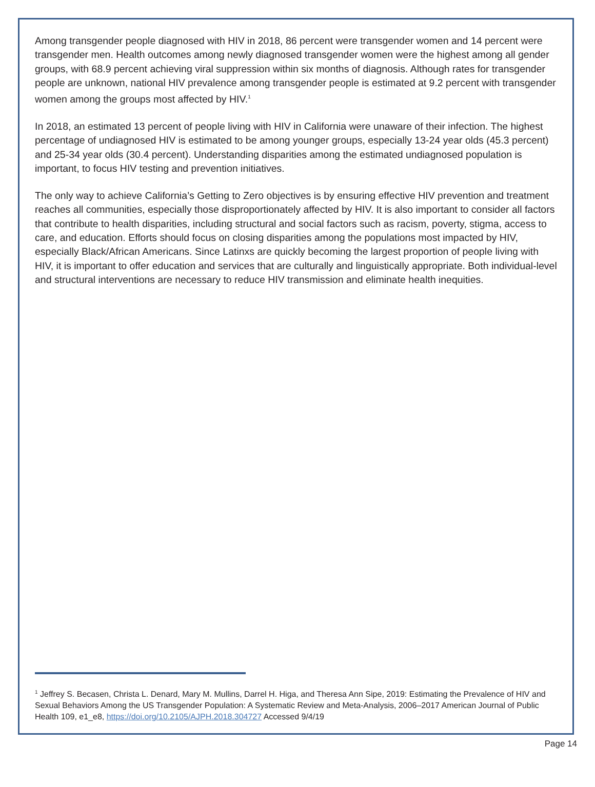Among transgender people diagnosed with HIV in 2018, 86 percent were transgender women and 14 percent were transgender men. Health outcomes among newly diagnosed transgender women were the highest among all gender groups, with 68.9 percent achieving viral suppression within six months of diagnosis. Although rates for transgender people are unknown, national HIV prevalence among transgender people is estimated at 9.2 percent with transgender women among the groups most affected by HIV.<sup>1</sup>
In 2018, an estimated 13 percent of people living with HIV in California were unaware of their infection. The highest percentage of undiagnosed HIV is estimated to be among younger groups, especially 13-24 year olds (45.3 percent) and 25-34 year olds (30.4 percent). Understanding disparities among the estimated undiagnosed population is important, to focus HIV testing and prevention initiatives.
The only way to achieve California’s Getting to Zero objectives is by ensuring effective HIV prevention and treatment reaches all communities, especially those disproportionately affected by HIV. It is also important to consider all factors that contribute to health disparities, including structural and social factors such as racism, poverty, stigma, access to care, and education. Efforts should focus on closing disparities among the populations most impacted by HIV, especially Black/African Americans. Since Latinxs are quickly becoming the largest proportion of people living with HIV, it is important to offer education and services that are culturally and linguistically appropriate. Both individual-level and structural interventions are necessary to reduce HIV transmission and eliminate health inequities.
<sup>1</sup> Jeffrey S. Becasen, Christa L. Denard, Mary M. Mullins, Darrel H. Higa, and Theresa Ann Sipe, 2019: Estimating the Prevalence of HIV and Sexual Behaviors Among the US Transgender Population: A Systematic Review and Meta-Analysis, 2006–2017 American Journal of Public Health 109, e1_e8, https://doi.org/10.2105/AJPH.2018.304727 Accessed 9/4/19
Page 14